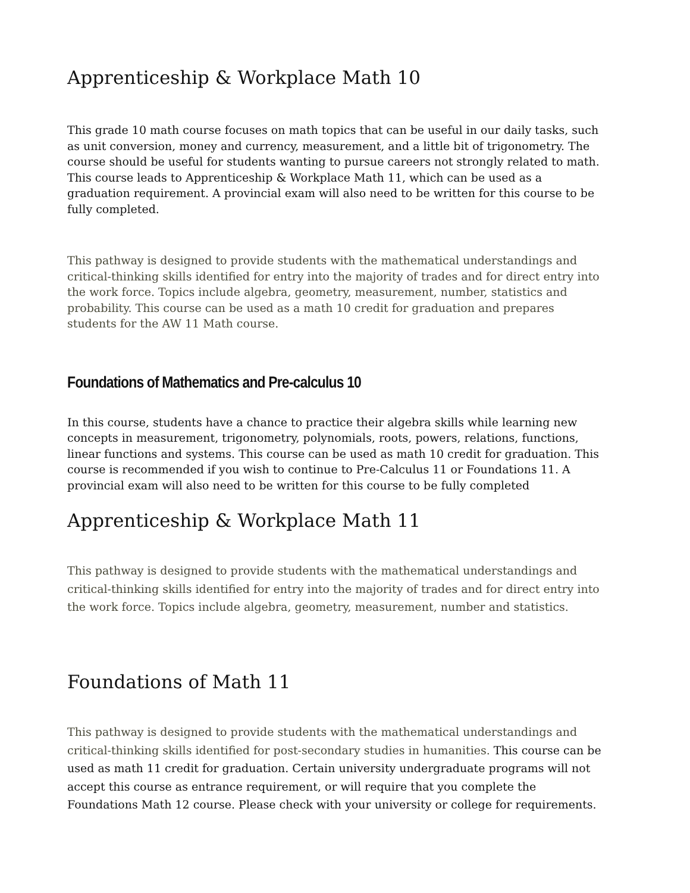Apprenticeship & Workplace Math 10
This grade 10 math course focuses on math topics that can be useful in our daily tasks, such as unit conversion, money and currency, measurement, and a little bit of trigonometry. The course should be useful for students wanting to pursue careers not strongly related to math. This course leads to Apprenticeship & Workplace Math 11, which can be used as a graduation requirement. A provincial exam will also need to be written for this course to be fully completed.
This pathway is designed to provide students with the mathematical understandings and critical-thinking skills identified for entry into the majority of trades and for direct entry into the work force. Topics include algebra, geometry, measurement, number, statistics and probability. This course can be used as a math 10 credit for graduation and prepares students for the AW 11 Math course.
Foundations of Mathematics and Pre-calculus 10
In this course, students have a chance to practice their algebra skills while learning new concepts in measurement, trigonometry, polynomials, roots, powers, relations, functions, linear functions and systems. This course can be used as math 10 credit for graduation. This course is recommended if you wish to continue to Pre-Calculus 11 or Foundations 11. A provincial exam will also need to be written for this course to be fully completed
Apprenticeship & Workplace Math 11
This pathway is designed to provide students with the mathematical understandings and critical-thinking skills identified for entry into the majority of trades and for direct entry into the work force. Topics include algebra, geometry, measurement, number and statistics.
Foundations of Math 11
This pathway is designed to provide students with the mathematical understandings and critical-thinking skills identified for post-secondary studies in humanities. This course can be used as math 11 credit for graduation. Certain university undergraduate programs will not accept this course as entrance requirement, or will require that you complete the Foundations Math 12 course. Please check with your university or college for requirements.